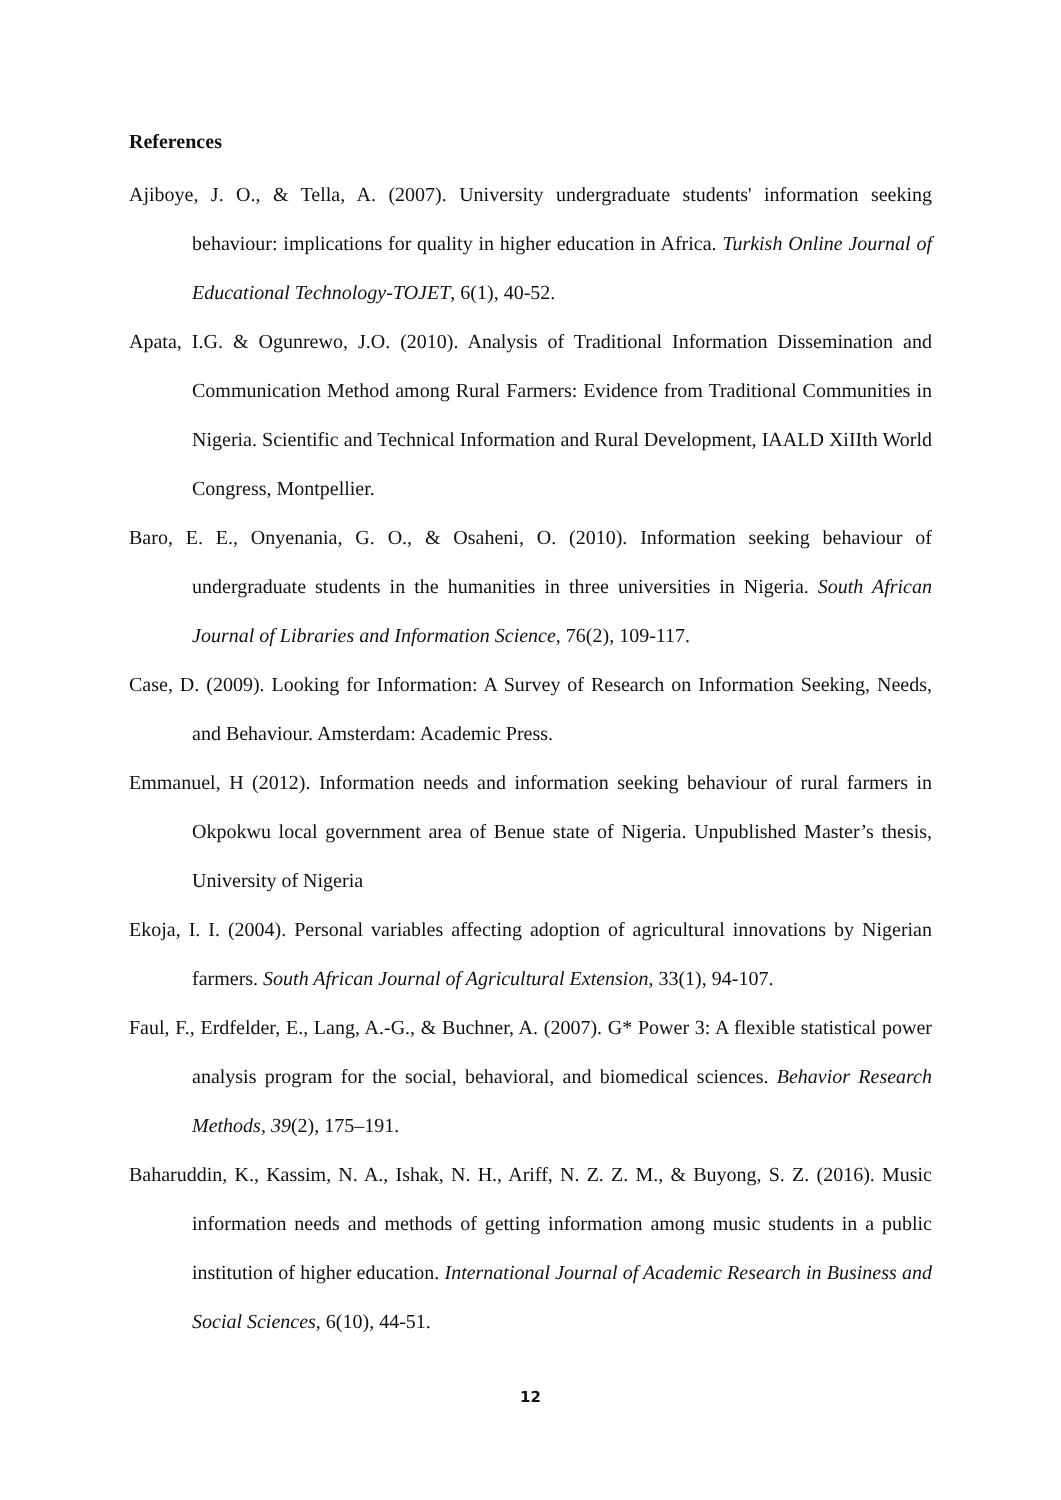References
Ajiboye, J. O., & Tella, A. (2007). University undergraduate students' information seeking behaviour: implications for quality in higher education in Africa. Turkish Online Journal of Educational Technology-TOJET, 6(1), 40-52.
Apata, I.G. & Ogunrewo, J.O. (2010). Analysis of Traditional Information Dissemination and Communication Method among Rural Farmers: Evidence from Traditional Communities in Nigeria. Scientific and Technical Information and Rural Development, IAALD XiIIth World Congress, Montpellier.
Baro, E. E., Onyenania, G. O., & Osaheni, O. (2010). Information seeking behaviour of undergraduate students in the humanities in three universities in Nigeria. South African Journal of Libraries and Information Science, 76(2), 109-117.
Case, D. (2009). Looking for Information: A Survey of Research on Information Seeking, Needs, and Behaviour. Amsterdam: Academic Press.
Emmanuel, H (2012). Information needs and information seeking behaviour of rural farmers in Okpokwu local government area of Benue state of Nigeria. Unpublished Master’s thesis, University of Nigeria
Ekoja, I. I. (2004). Personal variables affecting adoption of agricultural innovations by Nigerian farmers. South African Journal of Agricultural Extension, 33(1), 94-107.
Faul, F., Erdfelder, E., Lang, A.-G., & Buchner, A. (2007). G* Power 3: A flexible statistical power analysis program for the social, behavioral, and biomedical sciences. Behavior Research Methods, 39(2), 175–191.
Baharuddin, K., Kassim, N. A., Ishak, N. H., Ariff, N. Z. Z. M., & Buyong, S. Z. (2016). Music information needs and methods of getting information among music students in a public institution of higher education. International Journal of Academic Research in Business and Social Sciences, 6(10), 44-51.
12